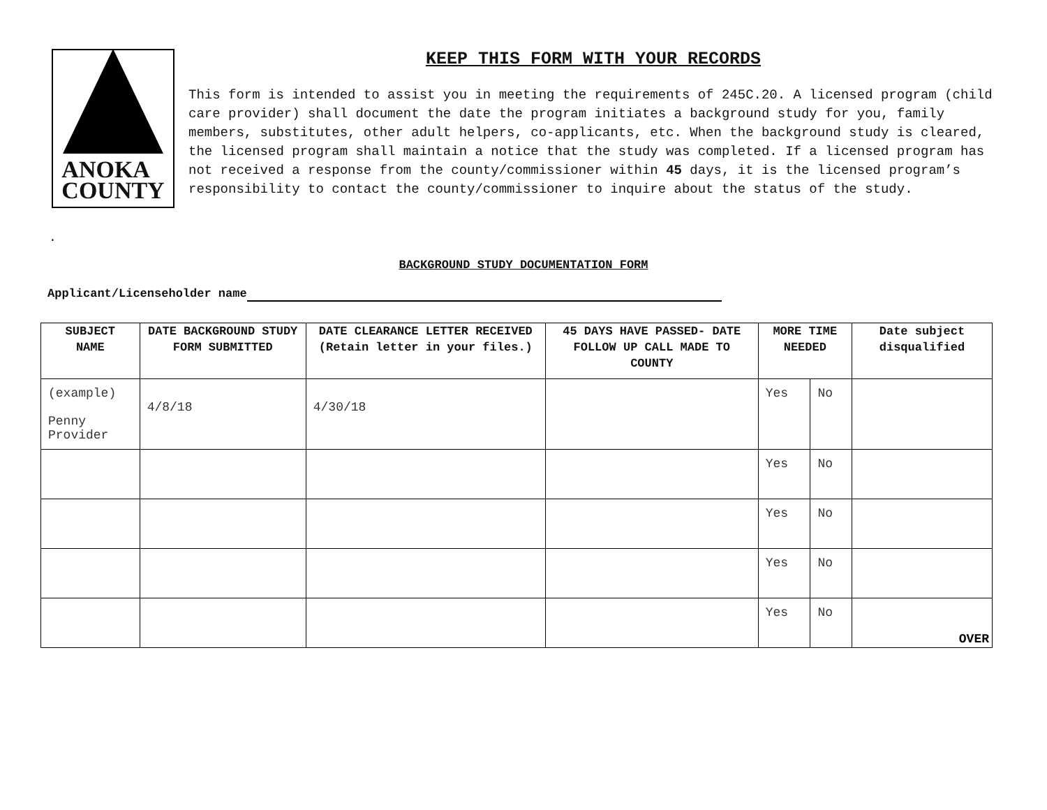ANOKA
COUNTY
KEEP THIS FORM WITH YOUR RECORDS
This form is intended to assist you in meeting the requirements of 245C.20. A licensed program (child care provider) shall document the date the program initiates a background study for you, family members, substitutes, other adult helpers, co-applicants, etc. When the background study is cleared, the licensed program shall maintain a notice that the study was completed. If a licensed program has not received a response from the county/commissioner within 45 days, it is the licensed program’s responsibility to contact the county/commissioner to inquire about the status of the study.
.
BACKGROUND STUDY DOCUMENTATION FORM
Applicant/Licenseholder name
| SUBJECT NAME | DATE BACKGROUND STUDY FORM SUBMITTED | DATE CLEARANCE LETTER RECEIVED (Retain letter in your files.) | 45 DAYS HAVE PASSED- DATE FOLLOW UP CALL MADE TO COUNTY | MORE TIME NEEDED | | Date subject disqualified |
| --- | --- | --- | --- | --- | --- | --- |
| (example) Penny Provider | 4/8/18 | 4/30/18 | | Yes | No | |
| | | | | Yes | No | |
| | | | | Yes | No | |
| | | | | Yes | No | |
| | | | | Yes | No | OVER |